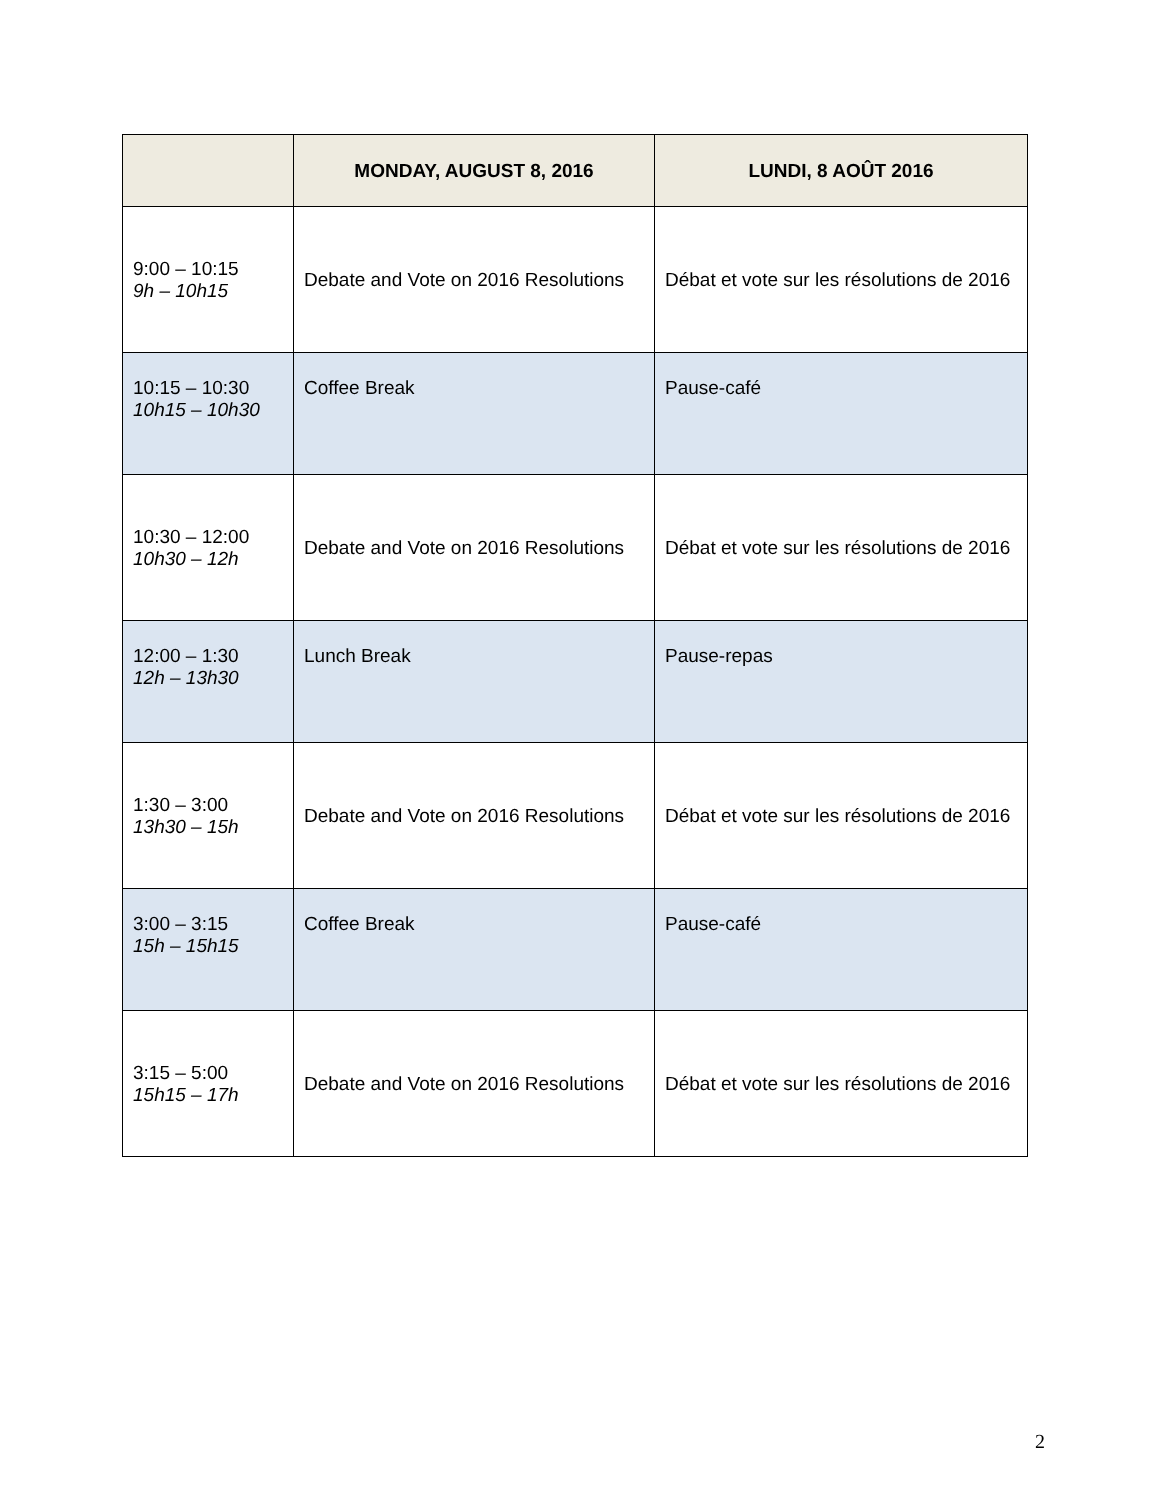| | MONDAY, AUGUST 8, 2016 | LUNDI, 8 AOÛT 2016 |
| --- | --- | --- |
| 9:00 – 10:15 9h – 10h15 | Debate and Vote on 2016 Resolutions | Débat et vote sur les résolutions de 2016 |
| 10:15 – 10:30 10h15 – 10h30 | Coffee Break | Pause-café |
| 10:30 – 12:00 10h30 – 12h | Debate and Vote on 2016 Resolutions | Débat et vote sur les résolutions de 2016 |
| 12:00 – 1:30 12h – 13h30 | Lunch Break | Pause-repas |
| 1:30 – 3:00 13h30 – 15h | Debate and Vote on 2016 Resolutions | Débat et vote sur les résolutions de 2016 |
| 3:00 – 3:15 15h – 15h15 | Coffee Break | Pause-café |
| 3:15 – 5:00 15h15 – 17h | Debate and Vote on 2016 Resolutions | Débat et vote sur les résolutions de 2016 |
2